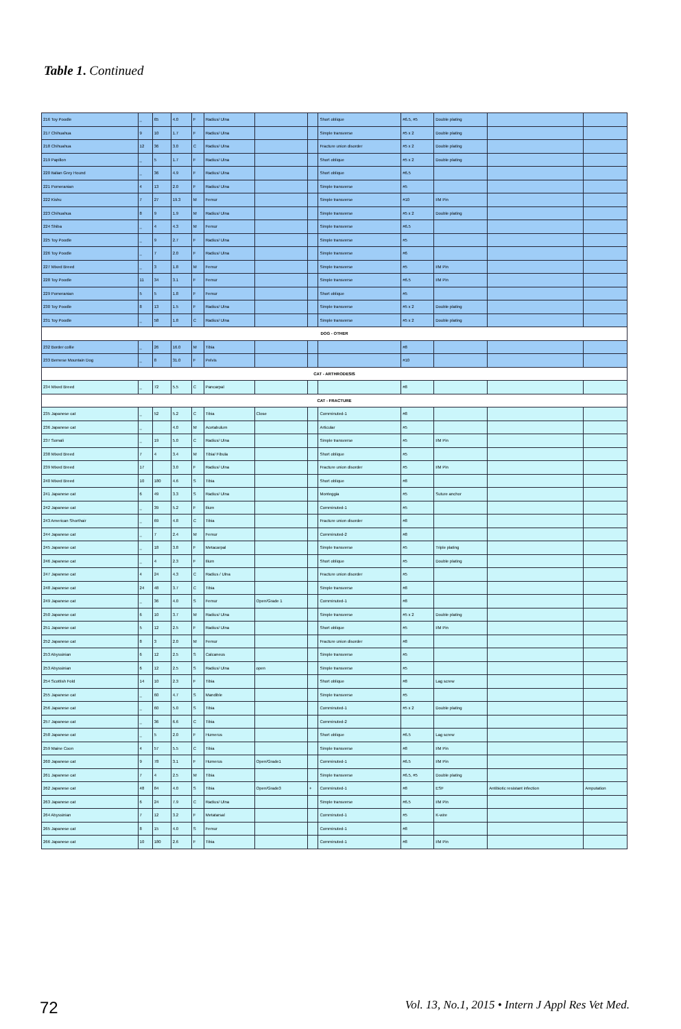Table 1. Continued
| 216 Toy Poodle | _ | 65 | 4.0 | F | Radius/ Ulna | | | Short oblique | #6.5, #5 | Double plating | | |
| 217 Chihuahua | 9 | 10 | 1.7 | F | Radius/ Ulna | | | Simple transverse | #5 x 2 | Double plating | | |
| 218 Chihuahua | 12 | 36 | 3.0 | C | Radius/ Ulna | | | Fracture union disorder | #5 x 2 | Double plating | | |
| 219 Papillon | _ | 5 | 1.7 | F | Radius/ Ulna | | | Short oblique | #5 x 2 | Double plating | | |
| 220 Italian Grey Hound | _ | 36 | 4.9 | F | Radius/ Ulna | | | Short oblique | #6.5 | | | |
| 221 Pomeranian | 4 | 13 | 2.0 | F | Radius/ Ulna | | | Simple transverse | #5 | | | |
| 222 Kishu | 7 | 27 | 19.3 | M | Femur | | | Simple transverse | #10 | I/M Pin | | |
| 223 Chihuahua | 8 | 9 | 1.9 | M | Radius/ Ulna | | | Simple transverse | #5 x 2 | Double plating | | |
| 224 Shiba | _ | 4 | 4.3 | M | Femur | | | Simple transverse | #6.5 | | | |
| 225 Toy Poodle | _ | 9 | 2.7 | F | Radius/ Ulna | | | Simple transverse | #5 | | | |
| 226 Toy Poodle | _ | 7 | 2.0 | F | Radius/ Ulna | | | Simple transverse | #6 | | | |
| 227 Mixed Breed | _ | 3 | 1.8 | M | Femur | | | Simple transverse | #5 | I/M Pin | | |
| 228 Toy Poodle | 11 | 34 | 3.1 | F | Femur | | | Simple transverse | #6.5 | I/M Pin | | |
| 229 Pomeranian | 5 | 5 | 1.8 | F | Femur | | | Short oblique | #5 | | | |
| 230 Toy Poodle | 8 | 13 | 1.5 | F | Radius/ Ulna | | | Simple transverse | #5 x 2 | Double plating | | |
| 231 Toy Poodle | _ | 58 | 1.8 | C | Radius/ Ulna | | | Simple transverse | #5 x 2 | Double plating | | |
| DOG - OTHER | | | | | | | | | | | | |
| 232 Border collie | _ | 26 | 16.0 | M | Tibia | | | | #8 | | | |
| 233 Bernese Mountain Dog | _ | 8 | 31.0 | F | Pelvis | | | | #10 | | | |
| CAT - ARTHRODESIS | | | | | | | | | | | | |
| 234 Mixed Breed | _ | 72 | 5.5 | C | Pancarpal | | | | #8 | | | |
| CAT - FRACTURE | | | | | | | | | | | | |
| 235 Japanese cat | _ | 52 | 5.2 | C | Tibia | Close | | Comminuted-1 | #8 | | | |
| 236 Japanese cat | _ | | 4.0 | M | Acetabulum | | | Articular | #5 | | | |
| 237 Somali | _ | 19 | 5.0 | C | Radius/ Ulna | | | Simple transverse | #5 | I/M Pin | | |
| 238 Mixed Breed | 7 | 4 | 3.4 | M | Tibia/ Fibula | | | Short oblique | #5 | | | |
| 239 Mixed Breed | 17 | | 3.0 | F | Radius/ Ulna | | | Fracture union disorder | #5 | I/M Pin | | |
| 240 Mixed Breed | 10 | 180 | 4.6 | S | Tibia | | | Short oblique | #8 | | | |
| 241 Japanese cat | 6 | 49 | 3.3 | S | Radius/ Ulna | | | Monteggia | #5 | Suture anchor | | |
| 242 Japanese cat | _ | 39 | 5.2 | F | Ilium | | | Comminuted-1 | #5 | | | |
| 243 American Shorthair | _ | 69 | 4.8 | C | Tibia | | | Fracture union disorder | #8 | | | |
| 244 Japanese cat | _ | 7 | 2.4 | M | Femur | | | Comminuted-2 | #8 | | | |
| 245 Japanese cat | _ | 18 | 3.8 | F | Metacarpal | | | Simple transverse | #5 | Triple plating | | |
| 246 Japanese cat | _ | 4 | 2.3 | F | Ilium | | | Short oblique | #5 | Double plating | | |
| 247 Japanese cat | 4 | 24 | 4.3 | C | Radius / Ulna | | | Fracture union disorder | #5 | | | |
| 248 Japanese cat | 24 | 48 | 3.7 | C | Tibia | | | Simple transverse | #8 | | | |
| 249 Japanese cat | _ | 36 | 4.0 | S | Femur | Open/Grade 1 | | Comminuted-1 | #8 | | | |
| 250 Japanese cat | 6 | 10 | 3.7 | M | Radius/ Ulna | | | Simple transverse | #5 x 2 | Double plating | | |
| 251 Japanese cat | 5 | 12 | 2.5 | F | Radius/ Ulna | | | Short oblique | #5 | I/M Pin | | |
| 252 Japanese cat | 8 | 3 | 2.0 | M | Femur | | | Fracture union disorder | #8 | | | |
| 253 Abyssinian | 6 | 12 | 2.5 | S | Calcaneus | | | Simple transverse | #5 | | | |
| 253 Abyssinian | 6 | 12 | 2.5 | S | Radius/ Ulna | open | | Simple transverse | #5 | | | |
| 254 Scottish Fold | 14 | 10 | 2.3 | F | Tibia | | | Short oblique | #8 | Lag screw | | |
| 255 Japanese cat | _ | 60 | 4.7 | S | Mandible | | | Simple transverse | #5 | | | |
| 256 Japanese cat | _ | 60 | 5.0 | S | Tibia | | | Comminuted-1 | #5 x 2 | Double plating | | |
| 257 Japanese cat | _ | 36 | 6.6 | C | Tibia | | | Comminuted-2 | | | | |
| 258 Japanese cat | _ | 5 | 2.0 | F | Humerus | | | Short oblique | #6.5 | Lag screw | | |
| 259 Maine Coon | 4 | 57 | 5.5 | C | Tibia | | | Simple transverse | #8 | I/M Pin | | |
| 260 Japanese cat | 9 | 78 | 3.1 | F | Humerus | Open/Grade1 | | Comminuted-1 | #6.5 | I/M Pin | | |
| 261 Japanese cat | 7 | 4 | 2.5 | M | Tibia | | | Simple transverse | #6.5, #5 | Double plating | | |
| 262 Japanese cat | 48 | 84 | 4.0 | S | Tibia | Open/Grade3 | + | Comminuted-1 | #8 | ESF | Antibiotic resistant infection | Amputation |
| 263 Japanese cat | 6 | 24 | 7.9 | C | Radius/ Ulna | | | Simple transverse | #6.5 | I/M Pin | | |
| 264 Abyssinian | 7 | 12 | 3.2 | F | Metatarsal | | | Comminuted-1 | #5 | K-wire | | |
| 265 Japanese cat | 8 | 15 | 4.0 | S | Femur | | | Comminuted-1 | #8 | | | |
| 266 Japanese cat | 10 | 180 | 2.6 | F | Tibia | | | Comminuted-1 | #8 | I/M Pin | | |
72 Vol. 13, No.1, 2015 • Intern J Appl Res Vet Med.